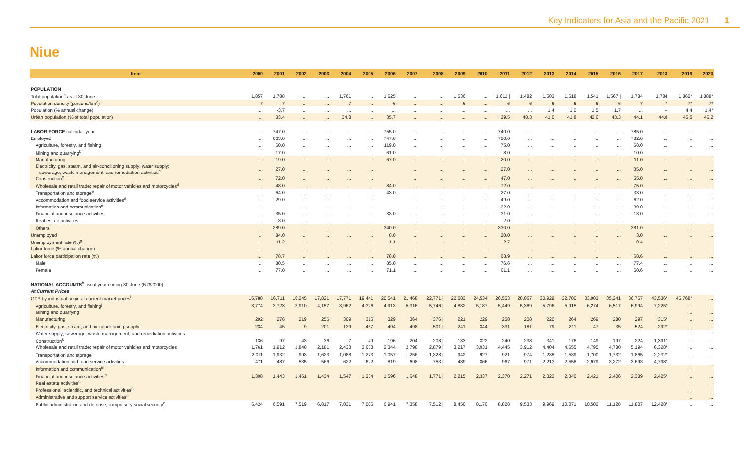Key Indicators for Asia and the Pacific 2021 1
Niue
| Item | 2000 | 2001 | 2002 | 2003 | 2004 | 2005 | 2006 | 2007 | 2008 | 2009 | 2010 | 2011 | 2012 | 2013 | 2014 | 2015 | 2016 | 2017 | 2018 | 2019 | 2020 |
| --- | --- | --- | --- | --- | --- | --- | --- | --- | --- | --- | --- | --- | --- | --- | --- | --- | --- | --- | --- | --- | --- |
| POPULATION | | | | | | | | | | | | | | | | | | | | | |
| Total population<sup>a</sup> as of 30 June | 1,857 | 1,788 | ... | ... | 1,761 | ... | 1,625 | ... | ... | 1,536 | ... | 1,611 / | 1,482 | 1,503 | 1,518 | 1,541 | 1,567 / | 1,784 | 1,784 | 1,862* | 1,888* |
| Population density (persons/km<sup>2</sup>) | 7 | 7 | ... | ... | 7 | ... | 6 | ... | ... | 6 | ... | 6 | 6 | 6 | 6 | 6 | 6 | 7 | 7 | 7* | 7* |
| Population (% annual change) | ... | -3.7 | ... | ... | ... | ... | ... | ... | ... | ... | ... | ... | ... | 1.4 | 1.0 | 1.5 | 1.7 | ... | – | 4.4 | 1.4* |
| Urban population (% of total population) | ... | 33.4 | ... | ... | 34.8 | ... | 35.7 | ... | ... | ... | ... | 39.5 | 40.3 | 41.0 | 41.8 | 42.6 | 43.3 | 44.1 | 44.8 | 45.5 | 46.2 |
| LABOR FORCE calendar year | ... | 747.0 | ... | ... | ... | ... | 755.0 | ... | ... | ... | ... | 740.0 | ... | ... | ... | ... | ... | 785.0 | ... | ... | ... |
| Employed | ... | 663.0 | ... | ... | ... | ... | 747.0 | ... | ... | ... | ... | 720.0 | ... | ... | ... | ... | ... | 782.0 | ... | ... | ... |
| Agriculture, forestry, and fishing | ... | 60.0 | ... | ... | ... | ... | 119.0 | ... | ... | ... | ... | 75.0 | ... | ... | ... | ... | ... | 68.0 | ... | ... | ... |
| Mining and quarrying<sup>b</sup> | ... | 17.0 | ... | ... | ... | ... | 61.0 | ... | ... | ... | ... | 8.0 | ... | ... | ... | ... | ... | 10.0 | ... | ... | ... |
| Manufacturing | ... | 19.0 | ... | ... | ... | ... | 67.0 | ... | ... | ... | ... | 20.0 | ... | ... | ... | ... | ... | 11.0 | ... | ... | ... |
| Electricity, gas, steam, and air-conditioning supply; water supply; sewerage, waste management, and remediation activities<sup>c</sup> | ... | 27.0 | ... | ... | ... | ... | | ... | ... | ... | ... | 27.0 | ... | ... | ... | ... | ... | 35.0 | ... | ... | ... |
| Construction<sup>c</sup> | ... | 72.0 | ... | ... | ... | ... | | ... | ... | ... | ... | 47.0 | ... | ... | ... | ... | ... | 55.0 | ... | ... | ... |
| Wholesale and retail trade; repair of motor vehicles and motorcycles<sup>d</sup> | ... | 48.0 | ... | ... | ... | ... | 84.0 | ... | ... | ... | ... | 72.0 | ... | ... | ... | ... | ... | 75.0 | ... | ... | ... |
| Transportation and storage<sup>e</sup> | ... | 64.0 | ... | ... | ... | ... | 43.0 | ... | ... | ... | ... | 27.0 | ... | ... | ... | ... | ... | 33.0 | ... | ... | ... |
| Accommodation and food service activities<sup>d</sup> | ... | 29.0 | ... | ... | ... | ... | | ... | ... | ... | ... | 49.0 | ... | ... | ... | ... | ... | 62.0 | ... | ... | ... |
| Information and communication<sup>e</sup> | ... | | ... | ... | ... | ... | | ... | ... | ... | ... | 32.0 | ... | ... | ... | ... | ... | 39.0 | ... | ... | ... |
| Financial and insurance activities | ... | 35.0 | ... | ... | ... | ... | 33.0 | ... | ... | ... | ... | 31.0 | ... | ... | ... | ... | ... | 13.0 | ... | ... | ... |
| Real estate activities | ... | 3.0 | ... | ... | ... | ... | | ... | ... | ... | ... | 2.0 | ... | ... | ... | ... | ... | – | ... | ... | ... |
| Others<sup>f</sup> | ... | 289.0 | ... | ... | ... | ... | 340.0 | ... | ... | ... | ... | 330.0 | ... | ... | ... | ... | ... | 381.0 | ... | ... | ... |
| Unemployed | ... | 84.0 | ... | ... | ... | ... | 8.0 | ... | ... | ... | ... | 20.0 | ... | ... | ... | ... | ... | 3.0 | ... | ... | ... |
| Unemployment rate (%)<sup>g</sup> | ... | 11.2 | ... | ... | ... | ... | 1.1 | ... | ... | ... | ... | 2.7 | ... | ... | ... | ... | ... | 0.4 | ... | ... | ... |
| Labor force (% annual change) | ... | ... | ... | ... | ... | ... | ... | ... | ... | ... | ... | ... | ... | ... | ... | ... | ... | ... | ... | ... | ... |
| Labor force participation rate (%) | ... | 78.7 | ... | ... | ... | ... | 78.0 | ... | ... | ... | ... | 68.9 | ... | ... | ... | ... | ... | 68.6 | ... | ... | ... |
| Male | ... | 80.5 | ... | ... | ... | ... | 85.0 | ... | ... | ... | ... | 76.6 | ... | ... | ... | ... | ... | 77.4 | ... | ... | ... |
| Female | ... | 77.0 | ... | ... | ... | ... | 71.1 | ... | ... | ... | ... | 61.1 | ... | ... | ... | ... | ... | 60.6 | ... | ... | ... |
| NATIONAL ACCOUNTS<sup>h</sup> fiscal year ending 30 June (NZ$ '000) | | | | | | | | | | | | | | | | | | | | | |
| At Current Prices | | | | | | | | | | | | | | | | | | | | | |
| GDP by industrial origin at current market prices<sup>i</sup> | 16,788 | 16,711 | 16,245 | 17,821 | 17,771 | 19,441 | 20,541 | 21,468 | 22,771 / | 22,683 | 24,534 | 26,553 | 28,067 | 30,929 | 32,700 | 33,903 | 35,241 | 36,767 | 43,536* | 46,768* | ... |
| Agriculture, forestry, and fishing<sup>j</sup> | 3,774 | 3,723 | 3,910 | 4,157 | 3,962 | 4,326 | 4,913 | 5,316 | 5,746 / | 4,832 | 5,187 | 5,449 | 5,389 | 5,796 | 5,915 | 6,274 | 6,517 | 6,994 | 7,225* | ... | ... |
| Mining and quarrying | | | | | | | | | | | | | | | | | | | | ... | ... |
| Manufacturing | 292 | 276 | 219 | 256 | 309 | 315 | 329 | 364 | 376 / | 221 | 229 | 258 | 208 | 220 | 264 | 269 | 280 | 297 | 315* | ... | ... |
| Electricity, gas, steam, and air-conditioning supply | 234 | -45 | -9 | 201 | 139 | 467 | 494 | 498 | 501 / | 241 | 344 | 331 | 181 | 79 | 211 | 47 | -35 | 524 | -292* | ... | ... |
| Water supply; sewerage, waste management, and remediation activities | | | | | | | | | | | | | | | | | | | | ... | ... |
| Construction<sup>k</sup> | 136 | 97 | 43 | 36 | 7 | 49 | 196 | 204 | 208 / | 133 | 323 | 240 | 238 | 341 | 176 | 149 | 197 | 224 | 1,391* | ... | ... |
| Wholesale and retail trade; repair of motor vehicles and motorcycles | 1,761 | 1,912 | 1,840 | 2,181 | 2,433 | 2,653 | 2,344 | 2,798 | 2,879 / | 3,217 | 3,931 | 4,445 | 3,912 | 4,404 | 4,655 | 4,795 | 4,780 | 5,194 | 6,328* | ... | ... |
| Transportation and storage<sup>l</sup> | 2,011 | 1,932 | 993 | 1,623 | 1,088 | 1,273 | 1,057 | 1,256 | 1,328 / | 942 | 927 | 921 | 974 | 1,238 | 1,539 | 1,700 | 1,732 | 1,865 | 2,232* | ... | ... |
| Accommodation and food service activities | 471 | 487 | 535 | 566 | 622 | 622 | 819 | 698 | 753 / | 489 | 366 | 967 | 971 | 2,213 | 2,558 | 2,979 | 3,272 | 3,693 | 4,798* | ... | ... |
| Information and communication<sup>m</sup> | | | | | | | | | | | | | | | | | | | | ... | ... |
| Financial and insurance activities<sup>n</sup> | 1,308 | 1,443 | 1,461 | 1,434 | 1,547 | 1,334 | 1,596 | 1,648 | 1,771 / | 2,215 | 2,337 | 2,370 | 2,271 | 2,322 | 2,340 | 2,421 | 2,406 | 2,389 | 2,425* | ... | ... |
| Real estate activities<sup>n</sup> | | | | | | | | | | | | | | | | | | | | ... | ... |
| Professional, scientific, and technical activities<sup>n</sup> | | | | | | | | | | | | | | | | | | | | ... | ... |
| Administrative and support service activities<sup>n</sup> | | | | | | | | | | | | | | | | | | | | ... | ... |
| Public administration and defense; compulsory social security<sup>o</sup> | 6,424 | 6,591 | 7,519 | 6,817 | 7,031 | 7,006 | 6,941 | 7,358 | 7,512 / | 8,450 | 8,170 | 8,828 | 9,533 | 9,969 | 10,071 | 10,502 | 11,128 | 11,807 | 12,428* | ... | ... |